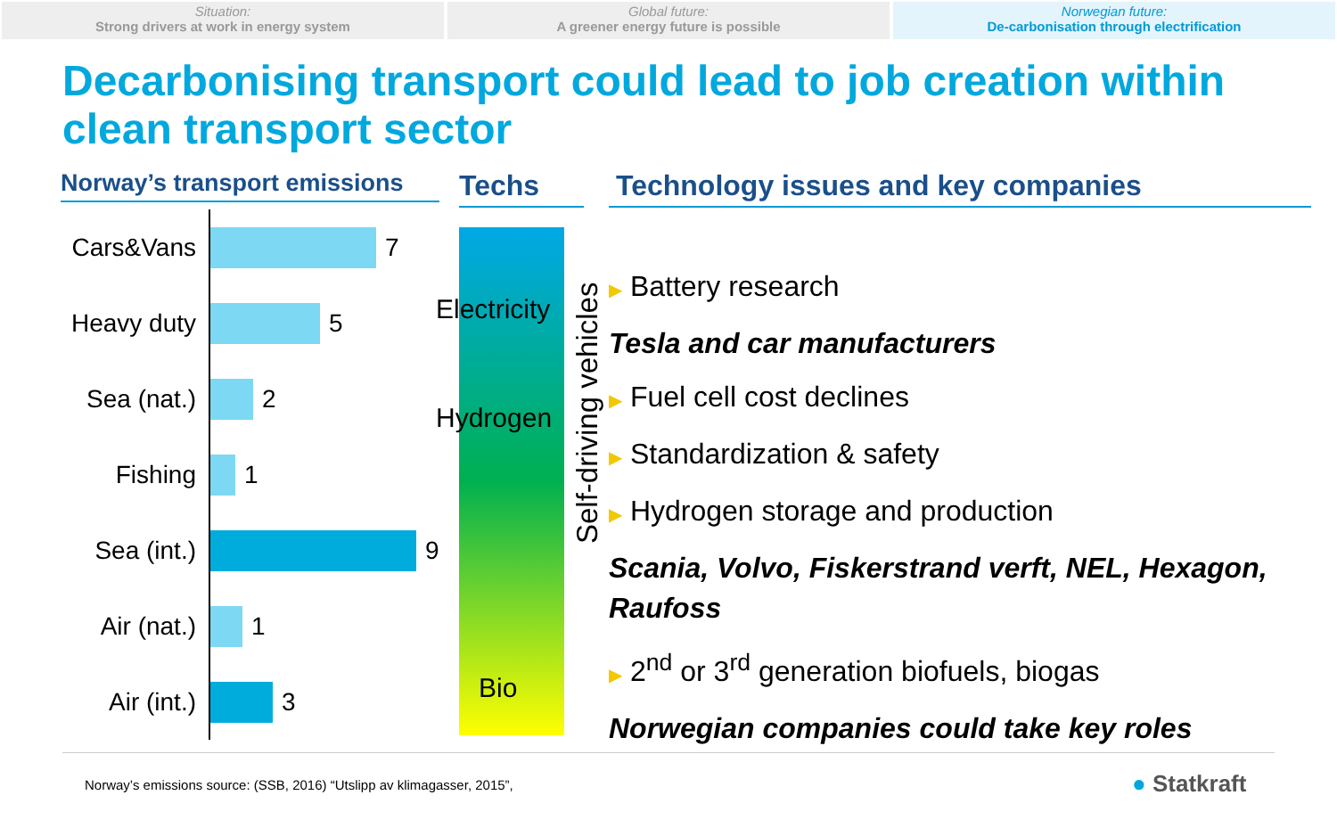Situation:
Strong drivers at work in energy system
Global future:
A greener energy future is possible
Norwegian future:
De-carbonisation through electrification
Decarbonising transport could lead to job creation within clean transport sector
Norway’s transport emissions
Cars&Vans
7
Heavy duty
5
Sea (nat.)
2
Fishing
1
Sea (int.)
9
Air (nat.)
1
Air (int.)
3
Techs
Electricity
Hydrogen
Bio
Self-driving vehicles
Technology issues and key companies
▶ Battery research
Tesla and car manufacturers
▶ Fuel cell cost declines
▶ Standardization & safety
▶ Hydrogen storage and production
Scania, Volvo, Fiskerstrand verft, NEL, Hexagon, Raufoss
▶ 2<sup>nd</sup> or 3<sup>rd</sup> generation biofuels, biogas
Norwegian companies could take key roles
Norway’s emissions source: (SSB, 2016) “Utslipp av klimagasser, 2015”,
● Statkraft